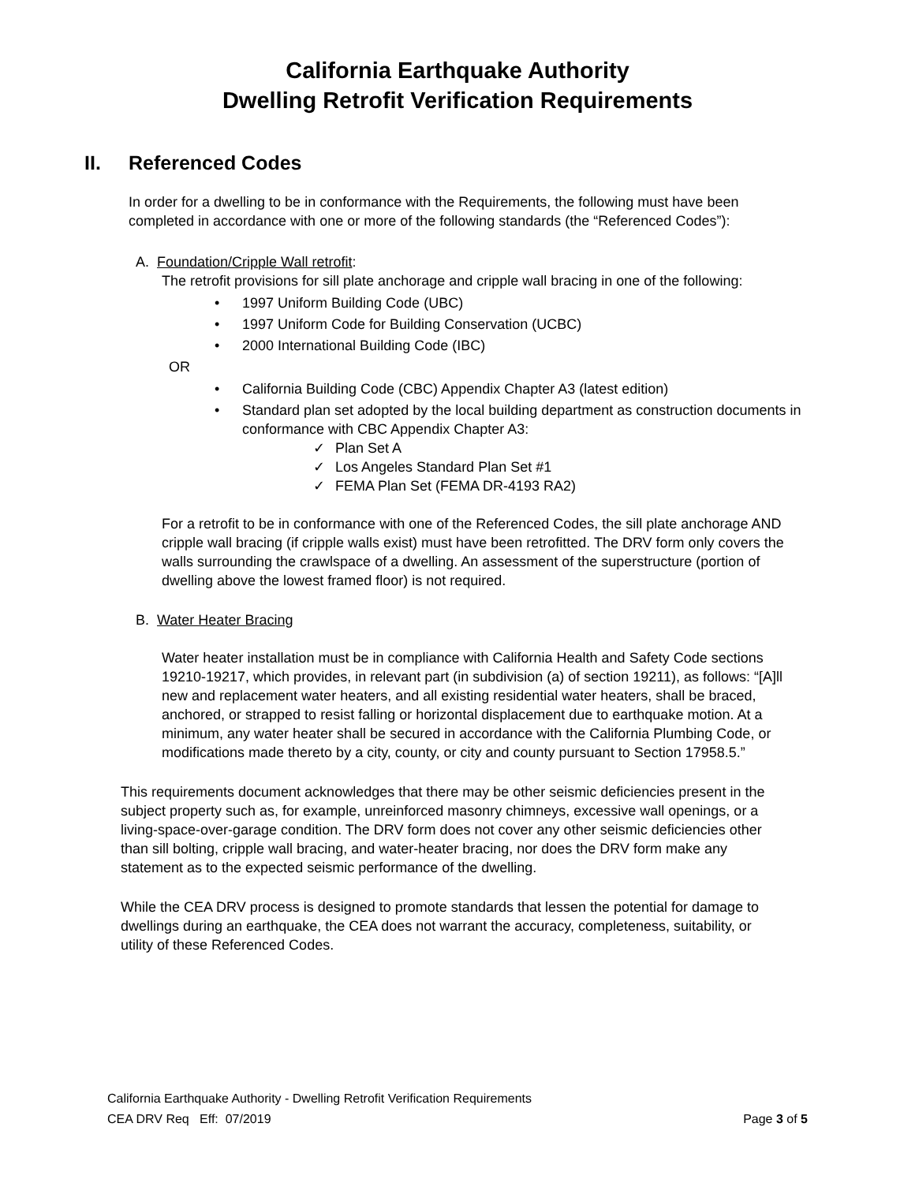California Earthquake Authority
Dwelling Retrofit Verification Requirements
II. Referenced Codes
In order for a dwelling to be in conformance with the Requirements, the following must have been completed in accordance with one or more of the following standards (the “Referenced Codes”):
A. Foundation/Cripple Wall retrofit:
The retrofit provisions for sill plate anchorage and cripple wall bracing in one of the following:
• 1997 Uniform Building Code (UBC)
• 1997 Uniform Code for Building Conservation (UCBC)
• 2000 International Building Code (IBC)
OR
• California Building Code (CBC) Appendix Chapter A3 (latest edition)
• Standard plan set adopted by the local building department as construction documents in conformance with CBC Appendix Chapter A3:
✓ Plan Set A
✓ Los Angeles Standard Plan Set #1
✓ FEMA Plan Set (FEMA DR-4193 RA2)
For a retrofit to be in conformance with one of the Referenced Codes, the sill plate anchorage AND cripple wall bracing (if cripple walls exist) must have been retrofitted. The DRV form only covers the walls surrounding the crawlspace of a dwelling. An assessment of the superstructure (portion of dwelling above the lowest framed floor) is not required.
B. Water Heater Bracing
Water heater installation must be in compliance with California Health and Safety Code sections 19210-19217, which provides, in relevant part (in subdivision (a) of section 19211), as follows: “[A]ll new and replacement water heaters, and all existing residential water heaters, shall be braced, anchored, or strapped to resist falling or horizontal displacement due to earthquake motion. At a minimum, any water heater shall be secured in accordance with the California Plumbing Code, or modifications made thereto by a city, county, or city and county pursuant to Section 17958.5.”
This requirements document acknowledges that there may be other seismic deficiencies present in the subject property such as, for example, unreinforced masonry chimneys, excessive wall openings, or a living-space-over-garage condition. The DRV form does not cover any other seismic deficiencies other than sill bolting, cripple wall bracing, and water-heater bracing, nor does the DRV form make any statement as to the expected seismic performance of the dwelling.
While the CEA DRV process is designed to promote standards that lessen the potential for damage to dwellings during an earthquake, the CEA does not warrant the accuracy, completeness, suitability, or utility of these Referenced Codes.
California Earthquake Authority - Dwelling Retrofit Verification Requirements
CEA DRV Req Eff: 07/2019 Page 3 of 5